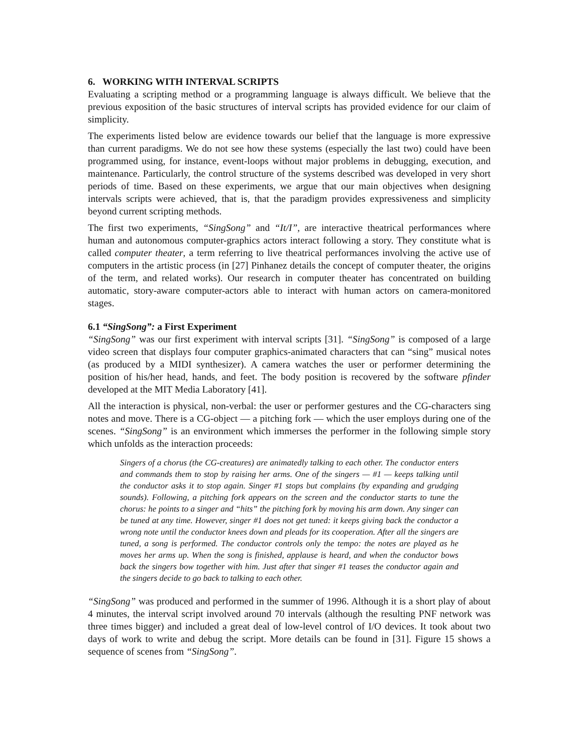6. WORKING WITH INTERVAL SCRIPTS
Evaluating a scripting method or a programming language is always difficult. We believe that the previous exposition of the basic structures of interval scripts has provided evidence for our claim of simplicity.
The experiments listed below are evidence towards our belief that the language is more expressive than current paradigms. We do not see how these systems (especially the last two) could have been programmed using, for instance, event-loops without major problems in debugging, execution, and maintenance. Particularly, the control structure of the systems described was developed in very short periods of time. Based on these experiments, we argue that our main objectives when designing intervals scripts were achieved, that is, that the paradigm provides expressiveness and simplicity beyond current scripting methods.
The first two experiments, “SingSong” and “It/I”, are interactive theatrical performances where human and autonomous computer-graphics actors interact following a story. They constitute what is called computer theater, a term referring to live theatrical performances involving the active use of computers in the artistic process (in [27] Pinhanez details the concept of computer theater, the origins of the term, and related works). Our research in computer theater has concentrated on building automatic, story-aware computer-actors able to interact with human actors on camera-monitored stages.
6.1 “SingSong”: a First Experiment
“SingSong” was our first experiment with interval scripts [31]. “SingSong” is composed of a large video screen that displays four computer graphics-animated characters that can “sing” musical notes (as produced by a MIDI synthesizer). A camera watches the user or performer determining the position of his/her head, hands, and feet. The body position is recovered by the software pfinder developed at the MIT Media Laboratory [41].
All the interaction is physical, non-verbal: the user or performer gestures and the CG-characters sing notes and move. There is a CG-object — a pitching fork — which the user employs during one of the scenes. “SingSong” is an environment which immerses the performer in the following simple story which unfolds as the interaction proceeds:
Singers of a chorus (the CG-creatures) are animatedly talking to each other. The conductor enters and commands them to stop by raising her arms. One of the singers — #1 — keeps talking until the conductor asks it to stop again. Singer #1 stops but complains (by expanding and grudging sounds). Following, a pitching fork appears on the screen and the conductor starts to tune the chorus: he points to a singer and “hits” the pitching fork by moving his arm down. Any singer can be tuned at any time. However, singer #1 does not get tuned: it keeps giving back the conductor a wrong note until the conductor knees down and pleads for its cooperation. After all the singers are tuned, a song is performed. The conductor controls only the tempo: the notes are played as he moves her arms up. When the song is finished, applause is heard, and when the conductor bows back the singers bow together with him. Just after that singer #1 teases the conductor again and the singers decide to go back to talking to each other.
“SingSong” was produced and performed in the summer of 1996. Although it is a short play of about 4 minutes, the interval script involved around 70 intervals (although the resulting PNF network was three times bigger) and included a great deal of low-level control of I/O devices. It took about two days of work to write and debug the script. More details can be found in [31]. Figure 15 shows a sequence of scenes from “SingSong”.